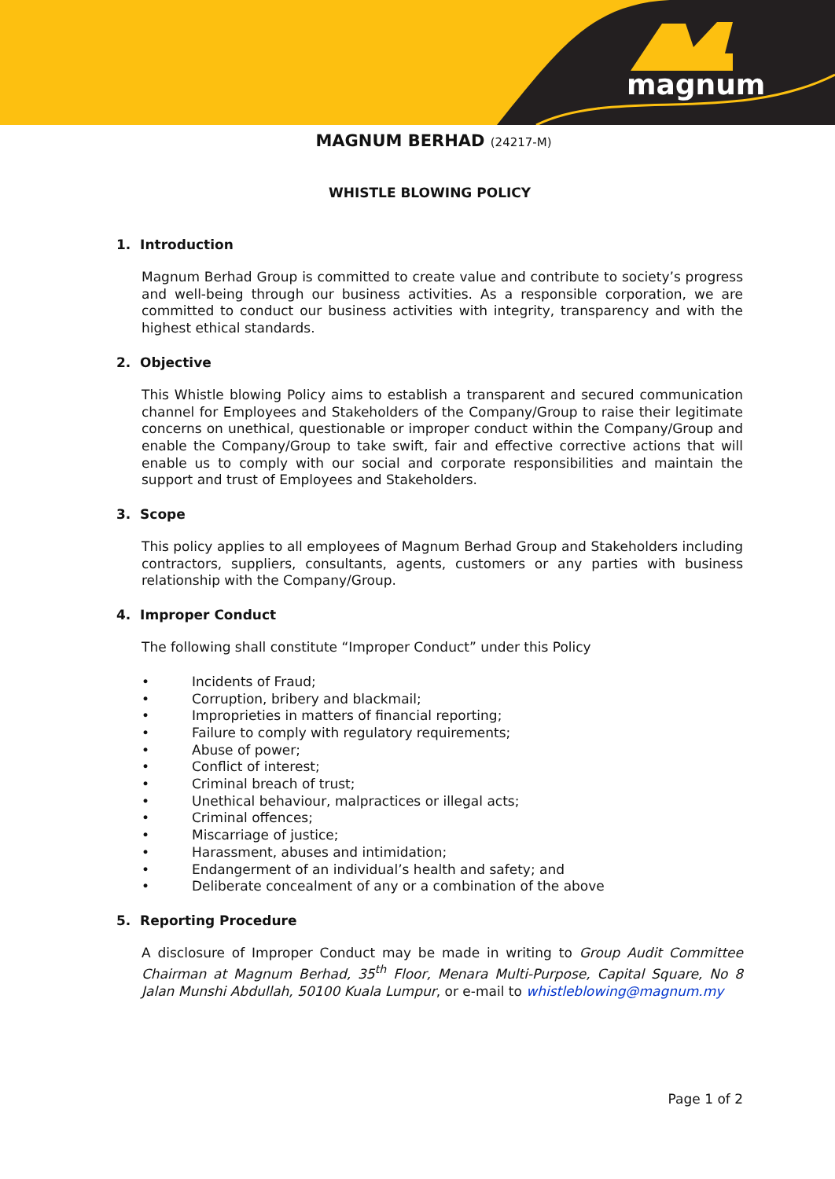magnum
MAGNUM BERHAD (24217-M)
WHISTLE BLOWING POLICY
1. Introduction
Magnum Berhad Group is committed to create value and contribute to society’s progress and well-being through our business activities. As a responsible corporation, we are committed to conduct our business activities with integrity, transparency and with the highest ethical standards.
2. Objective
This Whistle blowing Policy aims to establish a transparent and secured communication channel for Employees and Stakeholders of the Company/Group to raise their legitimate concerns on unethical, questionable or improper conduct within the Company/Group and enable the Company/Group to take swift, fair and effective corrective actions that will enable us to comply with our social and corporate responsibilities and maintain the support and trust of Employees and Stakeholders.
3. Scope
This policy applies to all employees of Magnum Berhad Group and Stakeholders including contractors, suppliers, consultants, agents, customers or any parties with business relationship with the Company/Group.
4. Improper Conduct
The following shall constitute “Improper Conduct” under this Policy
• Incidents of Fraud;
• Corruption, bribery and blackmail;
• Improprieties in matters of financial reporting;
• Failure to comply with regulatory requirements;
• Abuse of power;
• Conflict of interest;
• Criminal breach of trust;
• Unethical behaviour, malpractices or illegal acts;
• Criminal offences;
• Miscarriage of justice;
• Harassment, abuses and intimidation;
• Endangerment of an individual’s health and safety; and
• Deliberate concealment of any or a combination of the above
5. Reporting Procedure
A disclosure of Improper Conduct may be made in writing to Group Audit Committee Chairman at Magnum Berhad, 35<sup>th</sup> Floor, Menara Multi-Purpose, Capital Square, No 8 Jalan Munshi Abdullah, 50100 Kuala Lumpur, or e-mail to whistleblowing@magnum.my
Page 1 of 2